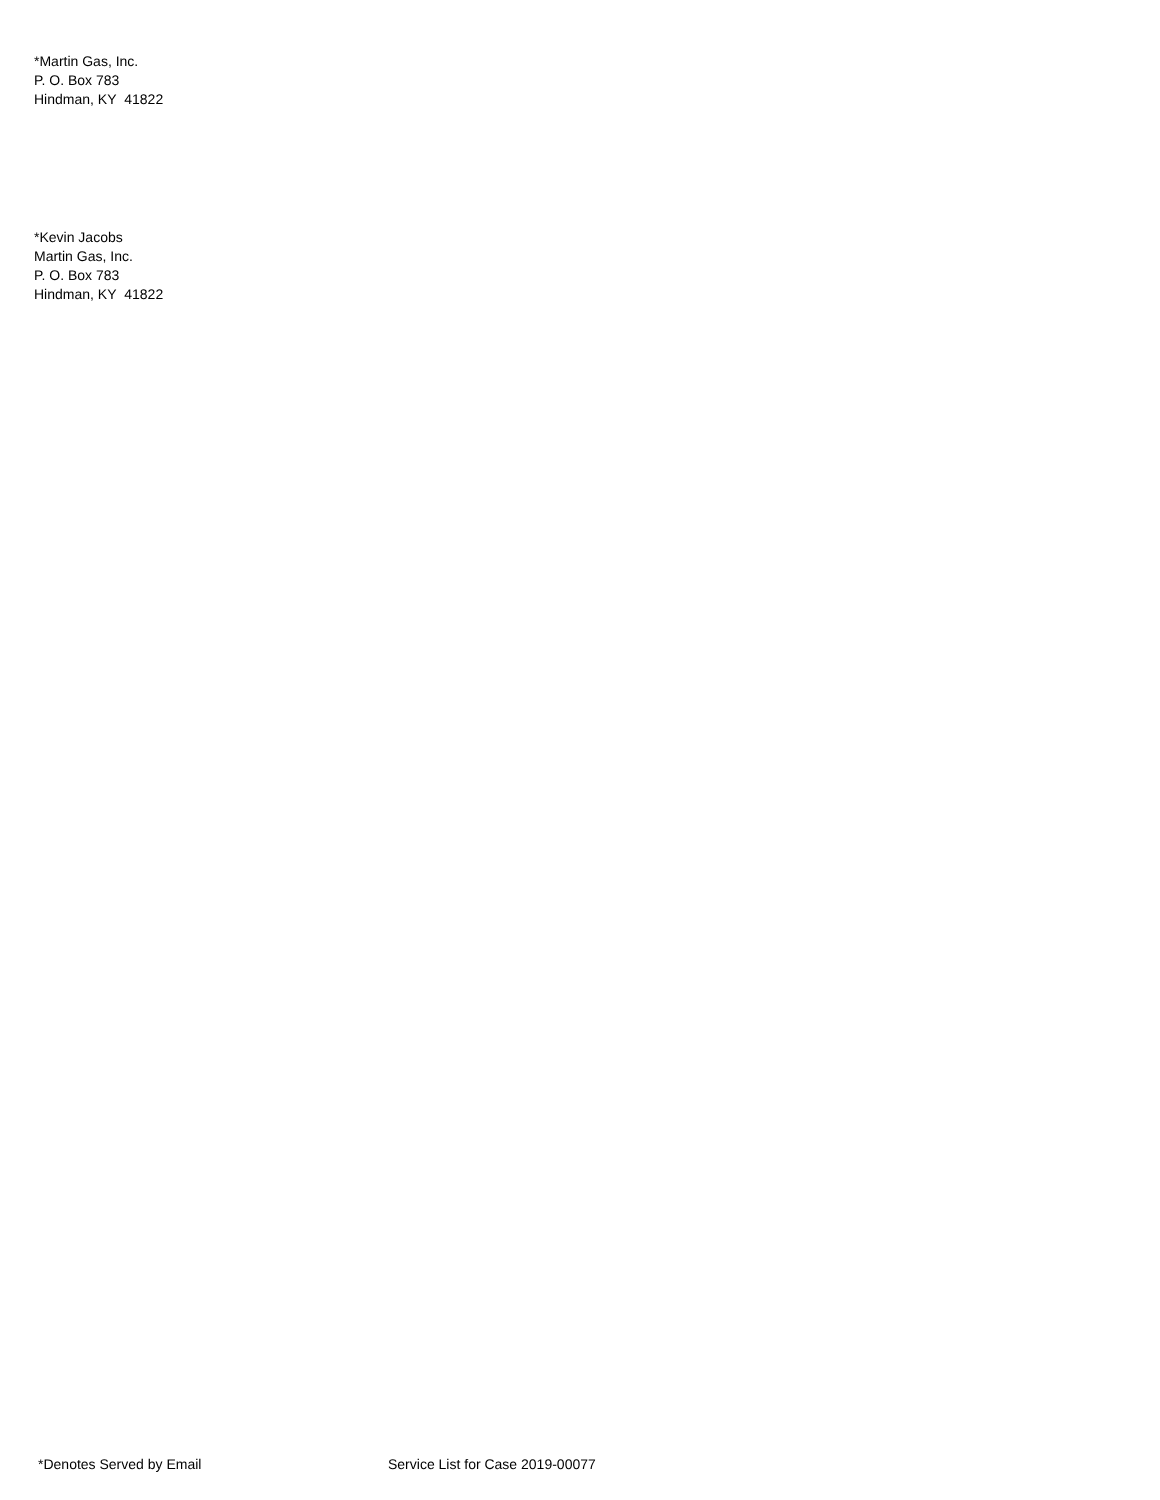*Martin Gas, Inc.
P. O. Box 783
Hindman, KY 41822
*Kevin Jacobs
Martin Gas, Inc.
P. O. Box 783
Hindman, KY 41822
*Denotes Served by Email Service List for Case 2019-00077